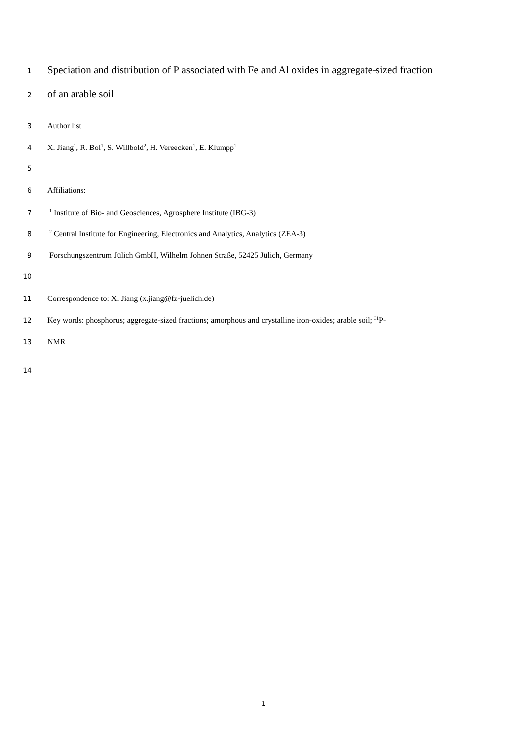1 Speciation and distribution of P associated with Fe and Al oxides in aggregate-sized fraction
2 of an arable soil
3 Author list
4 X. Jiang<sup>1</sup>, R. Bol<sup>1</sup>, S. Willbold<sup>2</sup>, H. Vereecken<sup>1</sup>, E. Klumpp<sup>1</sup>
5
6 Affiliations:
7 <sup>1</sup> Institute of Bio- and Geosciences, Agrosphere Institute (IBG-3)
8 <sup>2</sup> Central Institute for Engineering, Electronics and Analytics, Analytics (ZEA-3)
9 Forschungszentrum Jülich GmbH, Wilhelm Johnen Straße, 52425 Jülich, Germany
10
11 Correspondence to: X. Jiang (x.jiang@fz-juelich.de)
12 Key words: phosphorus; aggregate-sized fractions; amorphous and crystalline iron-oxides; arable soil; <sup>31</sup>P-
13 NMR
14
1